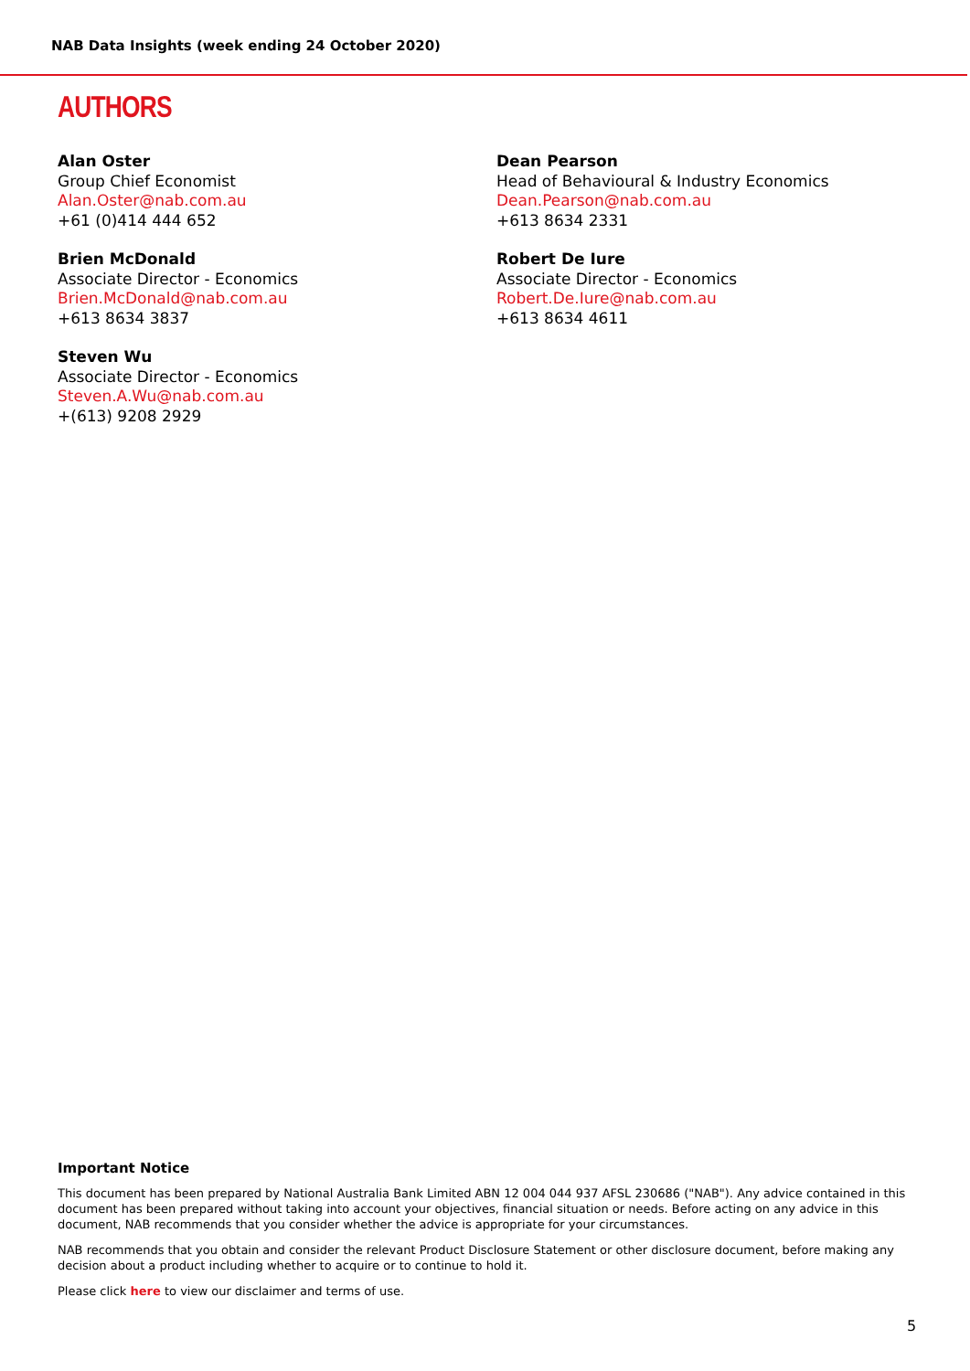NAB Data Insights (week ending 24 October 2020)
AUTHORS
Alan Oster
Group Chief Economist
Alan.Oster@nab.com.au
+61 (0)414 444 652
Brien McDonald
Associate Director - Economics
Brien.McDonald@nab.com.au
+613 8634 3837
Steven Wu
Associate Director - Economics
Steven.A.Wu@nab.com.au
+(613) 9208 2929
Dean Pearson
Head of Behavioural & Industry Economics
Dean.Pearson@nab.com.au
+613 8634 2331
Robert De Iure
Associate Director - Economics
Robert.De.Iure@nab.com.au
+613 8634 4611
Important Notice
This document has been prepared by National Australia Bank Limited ABN 12 004 044 937 AFSL 230686 ("NAB"). Any advice contained in this document has been prepared without taking into account your objectives, financial situation or needs. Before acting on any advice in this document, NAB recommends that you consider whether the advice is appropriate for your circumstances.
NAB recommends that you obtain and consider the relevant Product Disclosure Statement or other disclosure document, before making any decision about a product including whether to acquire or to continue to hold it.
Please click here to view our disclaimer and terms of use.
5